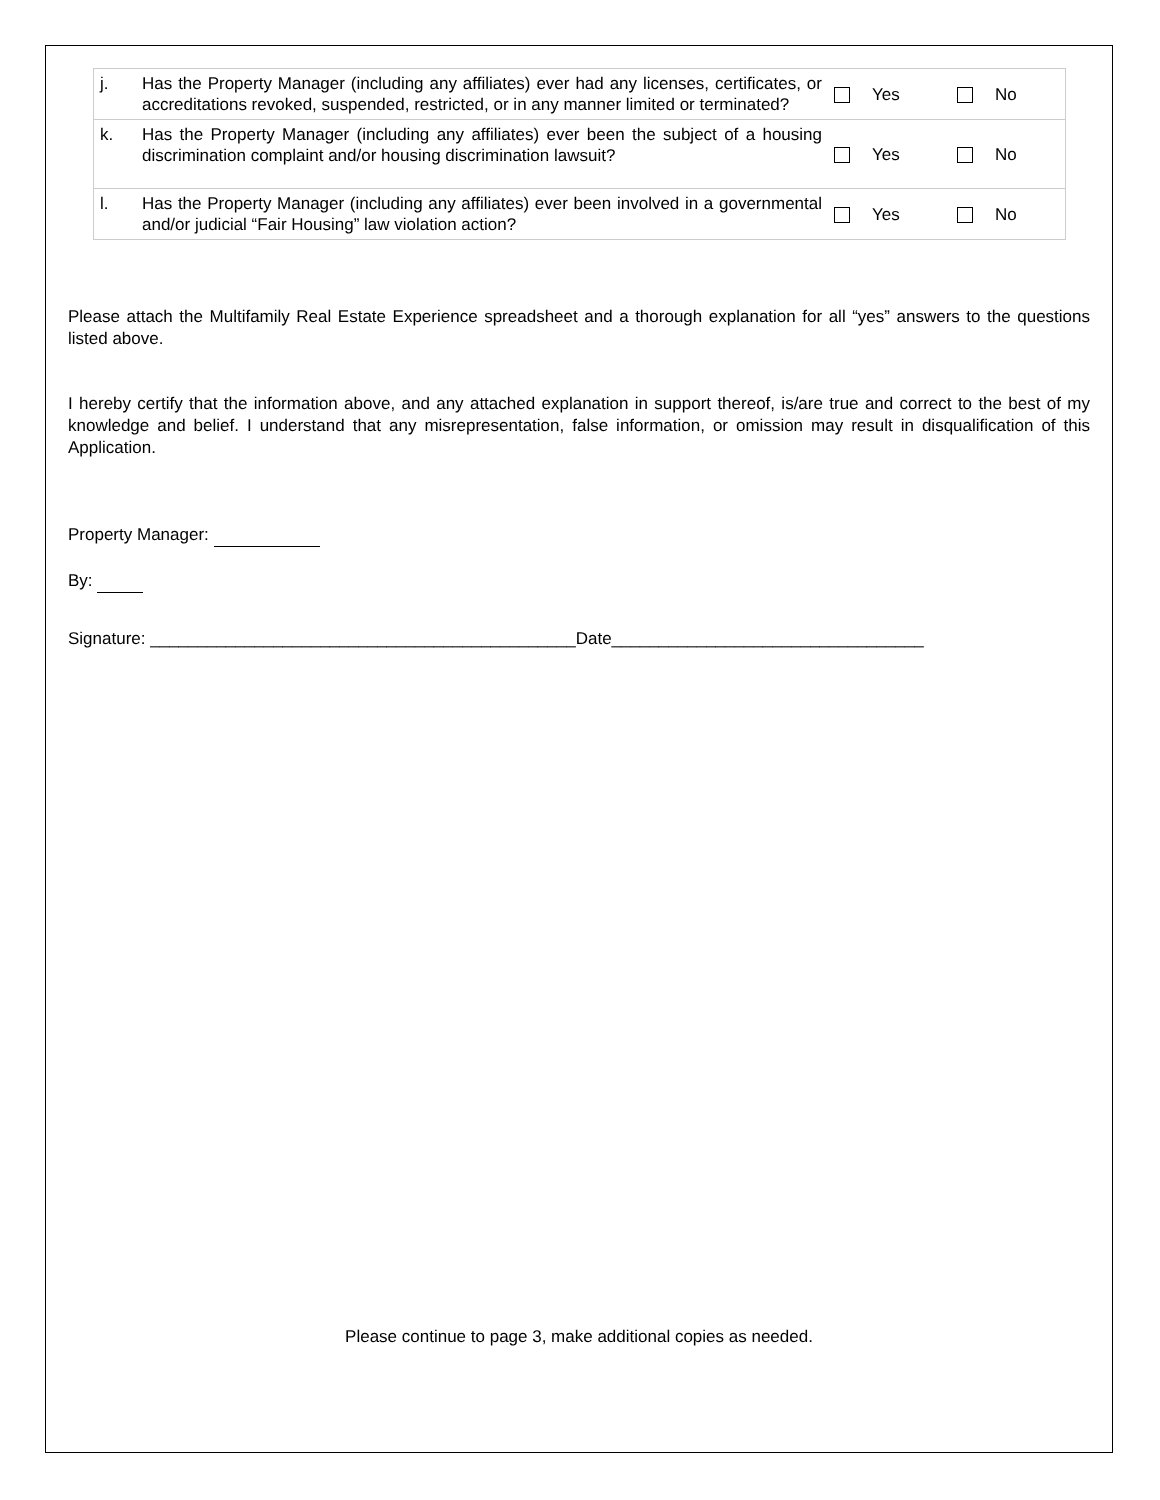| j. | Has the Property Manager (including any affiliates) ever had any licenses, certificates, or accreditations revoked, suspended, restricted, or in any manner limited or terminated? | Yes | No |
| k. | Has the Property Manager (including any affiliates) ever been the subject of a housing discrimination complaint and/or housing discrimination lawsuit? | Yes | No |
| l. | Has the Property Manager (including any affiliates) ever been involved in a governmental and/or judicial “Fair Housing” law violation action? | Yes | No |
Please attach the Multifamily Real Estate Experience spreadsheet and a thorough explanation for all “yes” answers to the questions listed above.
I hereby certify that the information above, and any attached explanation in support thereof, is/are true and correct to the best of my knowledge and belief. I understand that any misrepresentation, false information, or omission may result in disqualification of this Application.
Property Manager:
By:
Signature: _____________________________________________Date_________________________________
Please continue to page 3, make additional copies as needed.